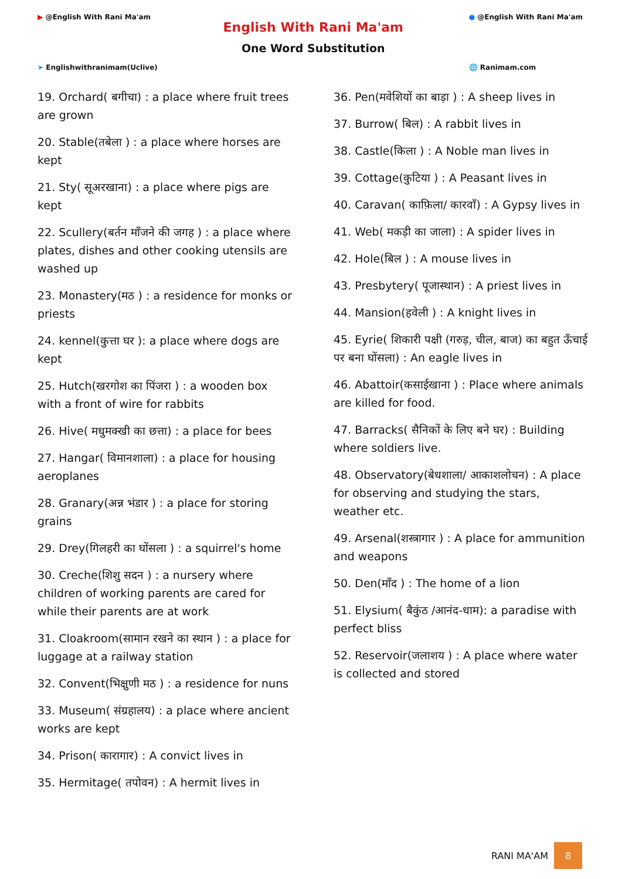▶ @English With Rani Ma'am
➤ Englishwithranimam(Uclive)
English With Rani Ma'am
One Word Substitution
● @English With Rani Ma'am
🌐 Ranimam.com
19. Orchard( बगीचा) : a place where fruit trees are grown
20. Stable(तबेला ) : a place where horses are kept
21. Sty( सूअरखाना) : a place where pigs are kept
22. Scullery(बर्तन माँजने की जगह ) : a place where plates, dishes and other cooking utensils are washed up
23. Monastery(मठ ) : a residence for monks or priests
24. kennel(कुत्ता घर ): a place where dogs are kept
25. Hutch(खरगोश का पिंजरा ) : a wooden box with a front of wire for rabbits
26. Hive( मधुमक्खी का छत्ता) : a place for bees
27. Hangar( विमानशाला) : a place for housing aeroplanes
28. Granary(अन्न भंडार ) : a place for storing grains
29. Drey(गिलहरी का घोंसला ) : a squirrel's home
30. Creche(शिशु सदन ) : a nursery where children of working parents are cared for while their parents are at work
31. Cloakroom(सामान रखने का स्थान ) : a place for luggage at a railway station
32. Convent(भिक्षुणी मठ ) : a residence for nuns
33. Museum( संग्रहालय) : a place where ancient works are kept
34. Prison( कारागार) : A convict lives in
35. Hermitage( तपोवन) : A hermit lives in
36. Pen(मवेशियों का बाड़ा ) : A sheep lives in
37. Burrow( बिल) : A rabbit lives in
38. Castle(किला ) : A Noble man lives in
39. Cottage(कुटिया ) : A Peasant lives in
40. Caravan( काफ़िला/ कारवाँ) : A Gypsy lives in
41. Web( मकड़ी का जाला) : A spider lives in
42. Hole(बिल ) : A mouse lives in
43. Presbytery( पूजास्थान) : A priest lives in
44. Mansion(हवेली ) : A knight lives in
45. Eyrie( शिकारी पक्षी (गरुड़, चील, बाज) का बहुत ऊँचाई पर बना घोंसला) : An eagle lives in
46. Abattoir(कसाईखाना ) : Place where animals are killed for food.
47. Barracks( सैनिकों के लिए बने घर) : Building where soldiers live.
48. Observatory(बेधशाला/ आकाशलोचन) : A place for observing and studying the stars, weather etc.
49. Arsenal(शस्त्रागार ) : A place for ammunition and weapons
50. Den(माँद ) : The home of a lion
51. Elysium( बैकुंठ /आनंद-धाम): a paradise with perfect bliss
52. Reservoir(जलाशय ) : A place where water is collected and stored
RANI MA'AM
8